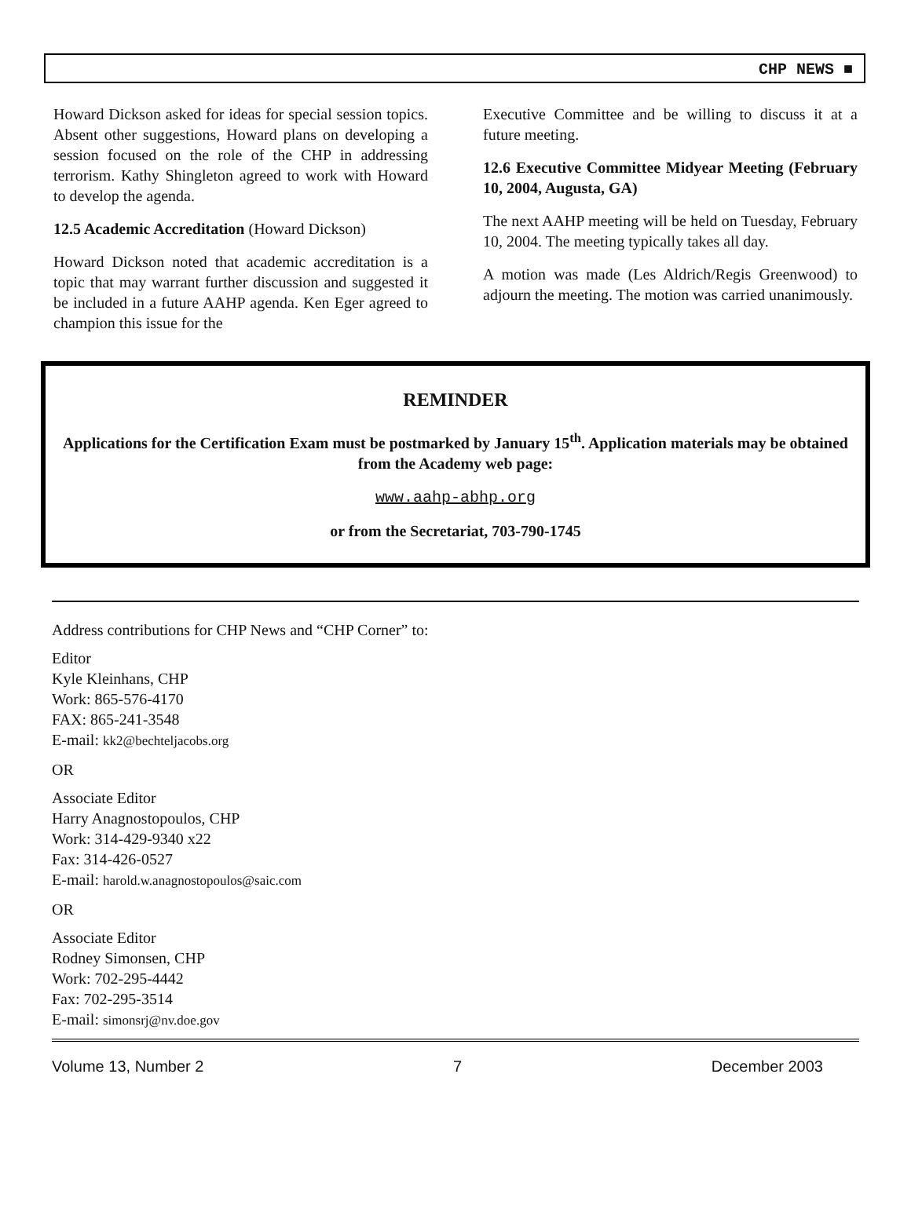CHP NEWS ■
Howard Dickson asked for ideas for special session topics. Absent other suggestions, Howard plans on developing a session focused on the role of the CHP in addressing terrorism. Kathy Shingleton agreed to work with Howard to develop the agenda.
12.5 Academic Accreditation (Howard Dickson)
Howard Dickson noted that academic accreditation is a topic that may warrant further discussion and suggested it be included in a future AAHP agenda. Ken Eger agreed to champion this issue for the
Executive Committee and be willing to discuss it at a future meeting.
12.6 Executive Committee Midyear Meeting (February 10, 2004, Augusta, GA)
The next AAHP meeting will be held on Tuesday, February 10, 2004. The meeting typically takes all day.
A motion was made (Les Aldrich/Regis Greenwood) to adjourn the meeting. The motion was carried unanimously.
REMINDER
Applications for the Certification Exam must be postmarked by January 15<sup>th</sup>. Application materials may be obtained from the Academy web page:
www.aahp-abhp.org
or from the Secretariat, 703-790-1745
Address contributions for CHP News and “CHP Corner” to:
Editor
Kyle Kleinhans, CHP
Work: 865-576-4170
FAX: 865-241-3548
E-mail: kk2@bechteljacobs.org
OR
Associate Editor
Harry Anagnostopoulos, CHP
Work: 314-429-9340 x22
Fax: 314-426-0527
E-mail: harold.w.anagnostopoulos@saic.com
OR
Associate Editor
Rodney Simonsen, CHP
Work: 702-295-4442
Fax: 702-295-3514
E-mail: simonsrj@nv.doe.gov
Volume 13, Number 2 7 December 2003